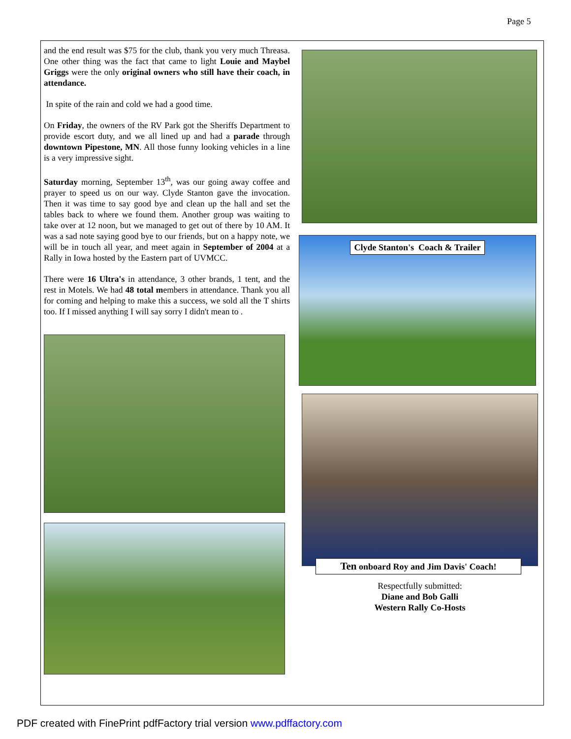Page 5
and the end result was $75 for the club, thank you very much Threasa. One other thing was the fact that came to light Louie and Maybel Griggs were the only original owners who still have their coach, in attendance.
In spite of the rain and cold we had a good time.
On Friday, the owners of the RV Park got the Sheriffs Department to provide escort duty, and we all lined up and had a parade through downtown Pipestone, MN. All those funny looking vehicles in a line is a very impressive sight.
Saturday morning, September 13<sup>th</sup>, was our going away coffee and prayer to speed us on our way. Clyde Stanton gave the invocation. Then it was time to say good bye and clean up the hall and set the tables back to where we found them. Another group was waiting to take over at 12 noon, but we managed to get out of there by 10 AM. It was a sad note saying good bye to our friends, but on a happy note, we will be in touch all year, and meet again in September of 2004 at a Rally in Iowa hosted by the Eastern part of UVMCC.
There were 16 Ultra's in attendance, 3 other brands, 1 tent, and the rest in Motels. We had 48 total members in attendance. Thank you all for coming and helping to make this a success, we sold all the T shirts too. If I missed anything I will say sorry I didn't mean to .
Clyde Stanton's Coach & Trailer
Ten onboard Roy and Jim Davis' Coach!
Respectfully submitted:
Diane and Bob Galli
Western Rally Co-Hosts
PDF created with FinePrint pdfFactory trial version www.pdffactory.com